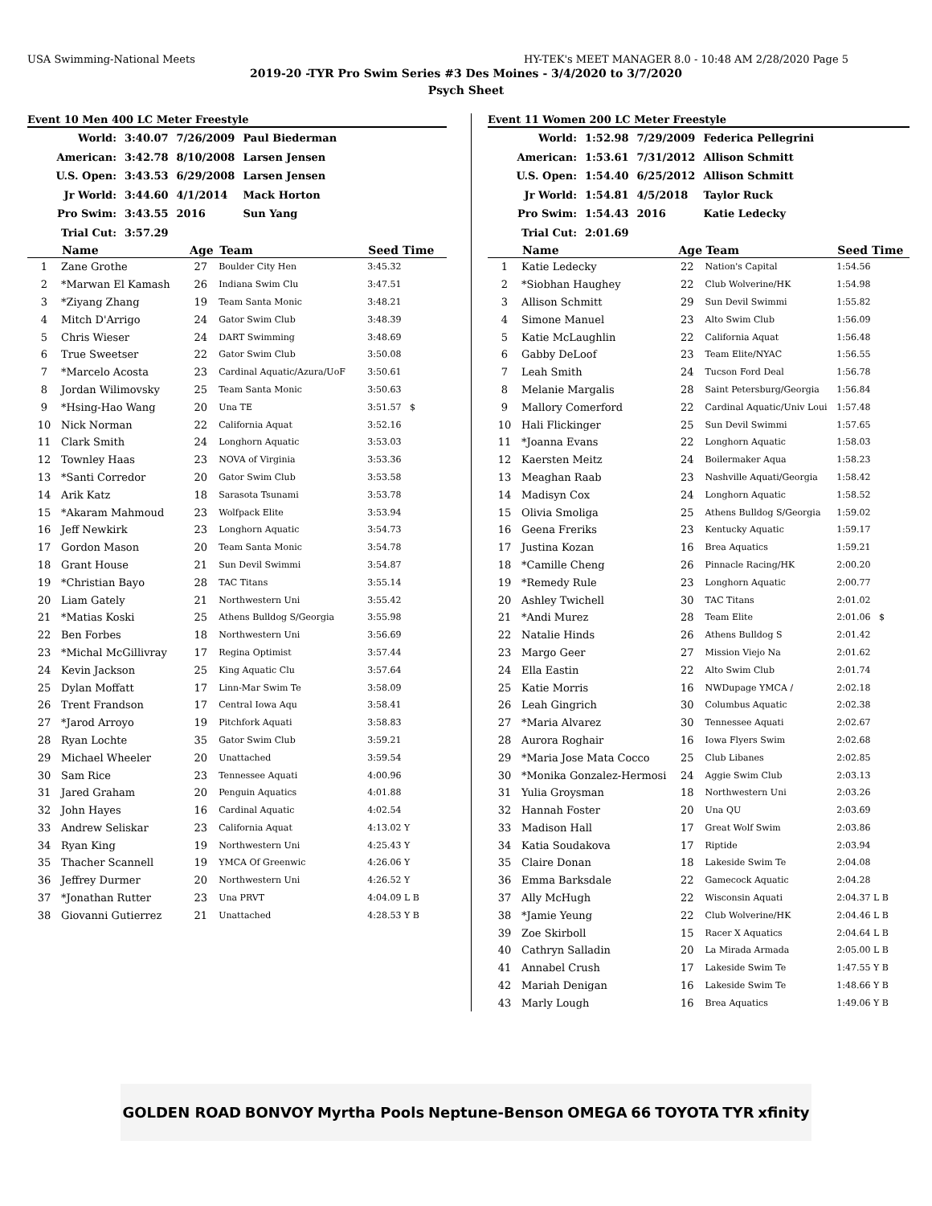USA Swimming-National Meets HY-TEK's MEET MANAGER 8.0 - 10:48 AM 2/28/2020 Page 5
2019-20 -TYR Pro Swim Series #3 Des Moines - 3/4/2020 to 3/7/2020
Psych Sheet
Event 10 Men 400 LC Meter Freestyle
| World: | 3:40.07 | 7/26/2009 | Paul Biederman |
| American: | 3:42.78 | 8/10/2008 | Larsen Jensen |
| U.S. Open: | 3:43.53 | 6/29/2008 | Larsen Jensen |
| Jr World: | 3:44.60 | 4/1/2014 | Mack Horton |
| Pro Swim: | 3:43.55 | 2016 | Sun Yang |
| Trial Cut: | 3:57.29 | | |
| | Name | Age | Team | Seed Time |
| --- | --- | --- | --- | --- |
| 1 | Zane Grothe | 27 | Boulder City Hen | 3:45.32 |
| 2 | *Marwan El Kamash | 26 | Indiana Swim Clu | 3:47.51 |
| 3 | *Ziyang Zhang | 19 | Team Santa Monic | 3:48.21 |
| 4 | Mitch D'Arrigo | 24 | Gator Swim Club | 3:48.39 |
| 5 | Chris Wieser | 24 | DART Swimming | 3:48.69 |
| 6 | True Sweetser | 22 | Gator Swim Club | 3:50.08 |
| 7 | *Marcelo Acosta | 23 | Cardinal Aquatic/Azura/UoF | 3:50.61 |
| 8 | Jordan Wilimovsky | 25 | Team Santa Monic | 3:50.63 |
| 9 | *Hsing-Hao Wang | 20 | Una TE | 3:51.57 $ |
| 10 | Nick Norman | 22 | California Aquat | 3:52.16 |
| 11 | Clark Smith | 24 | Longhorn Aquatic | 3:53.03 |
| 12 | Townley Haas | 23 | NOVA of Virginia | 3:53.36 |
| 13 | *Santi Corredor | 20 | Gator Swim Club | 3:53.58 |
| 14 | Arik Katz | 18 | Sarasota Tsunami | 3:53.78 |
| 15 | *Akaram Mahmoud | 23 | Wolfpack Elite | 3:53.94 |
| 16 | Jeff Newkirk | 23 | Longhorn Aquatic | 3:54.73 |
| 17 | Gordon Mason | 20 | Team Santa Monic | 3:54.78 |
| 18 | Grant House | 21 | Sun Devil Swimmi | 3:54.87 |
| 19 | *Christian Bayo | 28 | TAC Titans | 3:55.14 |
| 20 | Liam Gately | 21 | Northwestern Uni | 3:55.42 |
| 21 | *Matias Koski | 25 | Athens Bulldog S/Georgia | 3:55.98 |
| 22 | Ben Forbes | 18 | Northwestern Uni | 3:56.69 |
| 23 | *Michal McGillivray | 17 | Regina Optimist | 3:57.44 |
| 24 | Kevin Jackson | 25 | King Aquatic Clu | 3:57.64 |
| 25 | Dylan Moffatt | 17 | Linn-Mar Swim Te | 3:58.09 |
| 26 | Trent Frandson | 17 | Central Iowa Aqu | 3:58.41 |
| 27 | *Jarod Arroyo | 19 | Pitchfork Aquati | 3:58.83 |
| 28 | Ryan Lochte | 35 | Gator Swim Club | 3:59.21 |
| 29 | Michael Wheeler | 20 | Unattached | 3:59.54 |
| 30 | Sam Rice | 23 | Tennessee Aquati | 4:00.96 |
| 31 | Jared Graham | 20 | Penguin Aquatics | 4:01.88 |
| 32 | John Hayes | 16 | Cardinal Aquatic | 4:02.54 |
| 33 | Andrew Seliskar | 23 | California Aquat | 4:13.02 Y |
| 34 | Ryan King | 19 | Northwestern Uni | 4:25.43 Y |
| 35 | Thacher Scannell | 19 | YMCA Of Greenwic | 4:26.06 Y |
| 36 | Jeffrey Durmer | 20 | Northwestern Uni | 4:26.52 Y |
| 37 | *Jonathan Rutter | 23 | Una PRVT | 4:04.09 L B |
| 38 | Giovanni Gutierrez | 21 | Unattached | 4:28.53 Y B |
Event 11 Women 200 LC Meter Freestyle
| World: | 1:52.98 | 7/29/2009 | Federica Pellegrini |
| American: | 1:53.61 | 7/31/2012 | Allison Schmitt |
| U.S. Open: | 1:54.40 | 6/25/2012 | Allison Schmitt |
| Jr World: | 1:54.81 | 4/5/2018 | Taylor Ruck |
| Pro Swim: | 1:54.43 | 2016 | Katie Ledecky |
| Trial Cut: | 2:01.69 | | |
| | Name | Age | Team | Seed Time |
| --- | --- | --- | --- | --- |
| 1 | Katie Ledecky | 22 | Nation's Capital | 1:54.56 |
| 2 | *Siobhan Haughey | 22 | Club Wolverine/HK | 1:54.98 |
| 3 | Allison Schmitt | 29 | Sun Devil Swimmi | 1:55.82 |
| 4 | Simone Manuel | 23 | Alto Swim Club | 1:56.09 |
| 5 | Katie McLaughlin | 22 | California Aquat | 1:56.48 |
| 6 | Gabby DeLoof | 23 | Team Elite/NYAC | 1:56.55 |
| 7 | Leah Smith | 24 | Tucson Ford Deal | 1:56.78 |
| 8 | Melanie Margalis | 28 | Saint Petersburg/Georgia | 1:56.84 |
| 9 | Mallory Comerford | 22 | Cardinal Aquatic/Univ Loui | 1:57.48 |
| 10 | Hali Flickinger | 25 | Sun Devil Swimmi | 1:57.65 |
| 11 | *Joanna Evans | 22 | Longhorn Aquatic | 1:58.03 |
| 12 | Kaersten Meitz | 24 | Boilermaker Aqua | 1:58.23 |
| 13 | Meaghan Raab | 23 | Nashville Aquati/Georgia | 1:58.42 |
| 14 | Madisyn Cox | 24 | Longhorn Aquatic | 1:58.52 |
| 15 | Olivia Smoliga | 25 | Athens Bulldog S/Georgia | 1:59.02 |
| 16 | Geena Freriks | 23 | Kentucky Aquatic | 1:59.17 |
| 17 | Justina Kozan | 16 | Brea Aquatics | 1:59.21 |
| 18 | *Camille Cheng | 26 | Pinnacle Racing/HK | 2:00.20 |
| 19 | *Remedy Rule | 23 | Longhorn Aquatic | 2:00.77 |
| 20 | Ashley Twichell | 30 | TAC Titans | 2:01.02 |
| 21 | *Andi Murez | 28 | Team Elite | 2:01.06 $ |
| 22 | Natalie Hinds | 26 | Athens Bulldog S | 2:01.42 |
| 23 | Margo Geer | 27 | Mission Viejo Na | 2:01.62 |
| 24 | Ella Eastin | 22 | Alto Swim Club | 2:01.74 |
| 25 | Katie Morris | 16 | NWDupage YMCA / | 2:02.18 |
| 26 | Leah Gingrich | 30 | Columbus Aquatic | 2:02.38 |
| 27 | *Maria Alvarez | 30 | Tennessee Aquati | 2:02.67 |
| 28 | Aurora Roghair | 16 | Iowa Flyers Swim | 2:02.68 |
| 29 | *Maria Jose Mata Cocco | 25 | Club Libanes | 2:02.85 |
| 30 | *Monika Gonzalez-Hermosi | 24 | Aggie Swim Club | 2:03.13 |
| 31 | Yulia Groysman | 18 | Northwestern Uni | 2:03.26 |
| 32 | Hannah Foster | 20 | Una QU | 2:03.69 |
| 33 | Madison Hall | 17 | Great Wolf Swim | 2:03.86 |
| 34 | Katia Soudakova | 17 | Riptide | 2:03.94 |
| 35 | Claire Donan | 18 | Lakeside Swim Te | 2:04.08 |
| 36 | Emma Barksdale | 22 | Gamecock Aquatic | 2:04.28 |
| 37 | Ally McHugh | 22 | Wisconsin Aquati | 2:04.37 L B |
| 38 | *Jamie Yeung | 22 | Club Wolverine/HK | 2:04.46 L B |
| 39 | Zoe Skirboll | 15 | Racer X Aquatics | 2:04.64 L B |
| 40 | Cathryn Salladin | 20 | La Mirada Armada | 2:05.00 L B |
| 41 | Annabel Crush | 17 | Lakeside Swim Te | 1:47.55 Y B |
| 42 | Mariah Denigan | 16 | Lakeside Swim Te | 1:48.66 Y B |
| 43 | Marly Lough | 16 | Brea Aquatics | 1:49.06 Y B |
GOLDEN ROAD BONVOY Myrtha Pools Neptune-Benson OMEGA 66 TOYOTA TYR xfinity